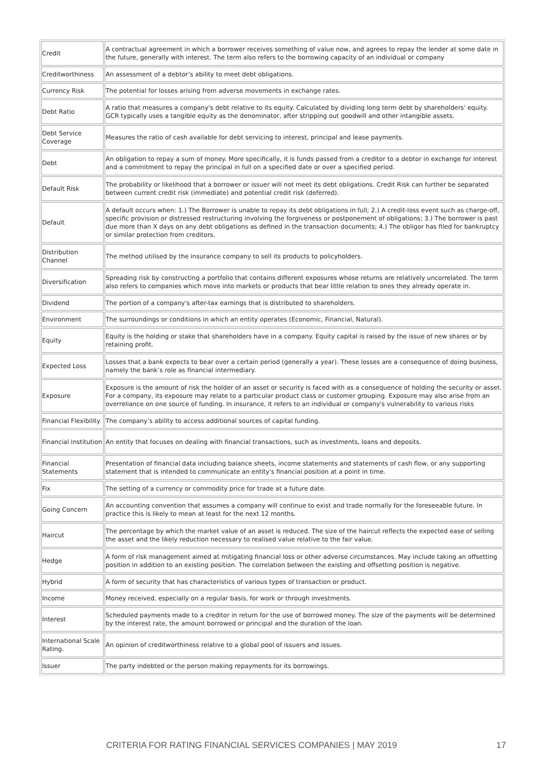| Credit | A contractual agreement in which a borrower receives something of value now, and agrees to repay the lender at some date in the future, generally with interest. The term also refers to the borrowing capacity of an individual or company |
| Creditworthiness | An assessment of a debtor’s ability to meet debt obligations. |
| Currency Risk | The potential for losses arising from adverse movements in exchange rates. |
| Debt Ratio | A ratio that measures a company's debt relative to its equity. Calculated by dividing long term debt by shareholders' equity. GCR typically uses a tangible equity as the denominator, after stripping out goodwill and other intangible assets. |
| Debt Service Coverage | Measures the ratio of cash available for debt servicing to interest, principal and lease payments. |
| Debt | An obligation to repay a sum of money. More specifically, it is funds passed from a creditor to a debtor in exchange for interest and a commitment to repay the principal in full on a specified date or over a specified period. |
| Default Risk | The probability or likelihood that a borrower or issuer will not meet its debt obligations. Credit Risk can further be separated between current credit risk (immediate) and potential credit risk (deferred). |
| Default | A default occurs when: 1.) The Borrower is unable to repay its debt obligations in full; 2.) A credit-loss event such as charge-off, specific provision or distressed restructuring involving the forgiveness or postponement of obligations; 3.) The borrower is past due more than X days on any debt obligations as defined in the transaction documents; 4.) The obligor has filed for bankruptcy or similar protection from creditors. |
| Distribution Channel | The method utilised by the insurance company to sell its products to policyholders. |
| Diversification | Spreading risk by constructing a portfolio that contains different exposures whose returns are relatively uncorrelated. The term also refers to companies which move into markets or products that bear little relation to ones they already operate in. |
| Dividend | The portion of a company's after-tax earnings that is distributed to shareholders. |
| Environment | The surroundings or conditions in which an entity operates (Economic, Financial, Natural). |
| Equity | Equity is the holding or stake that shareholders have in a company. Equity capital is raised by the issue of new shares or by retaining profit. |
| Expected Loss | Losses that a bank expects to bear over a certain period (generally a year). These losses are a consequence of doing business, namely the bank’s role as financial intermediary. |
| Exposure | Exposure is the amount of risk the holder of an asset or security is faced with as a consequence of holding the security or asset. For a company, its exposure may relate to a particular product class or customer grouping. Exposure may also arise from an overreliance on one source of funding. In insurance, it refers to an individual or company's vulnerability to various risks |
| Financial Flexibility | The company’s ability to access additional sources of capital funding. |
| Financial Institution | An entity that focuses on dealing with financial transactions, such as investments, loans and deposits. |
| Financial Statements | Presentation of financial data including balance sheets, income statements and statements of cash flow, or any supporting statement that is intended to communicate an entity's financial position at a point in time. |
| Fix | The setting of a currency or commodity price for trade at a future date. |
| Going Concern | An accounting convention that assumes a company will continue to exist and trade normally for the foreseeable future. In practice this is likely to mean at least for the next 12 months. |
| Haircut | The percentage by which the market value of an asset is reduced. The size of the haircut reflects the expected ease of selling the asset and the likely reduction necessary to realised value relative to the fair value. |
| Hedge | A form of risk management aimed at mitigating financial loss or other adverse circumstances. May include taking an offsetting position in addition to an existing position. The correlation between the existing and offsetting position is negative. |
| Hybrid | A form of security that has characteristics of various types of transaction or product. |
| Income | Money received, especially on a regular basis, for work or through investments. |
| Interest | Scheduled payments made to a creditor in return for the use of borrowed money. The size of the payments will be determined by the interest rate, the amount borrowed or principal and the duration of the loan. |
| International Scale Rating. | An opinion of creditworthiness relative to a global pool of issuers and issues. |
| Issuer | The party indebted or the person making repayments for its borrowings. |
CRITERIA FOR RATING FINANCIAL SERVICES COMPANIES | MAY 2019 17